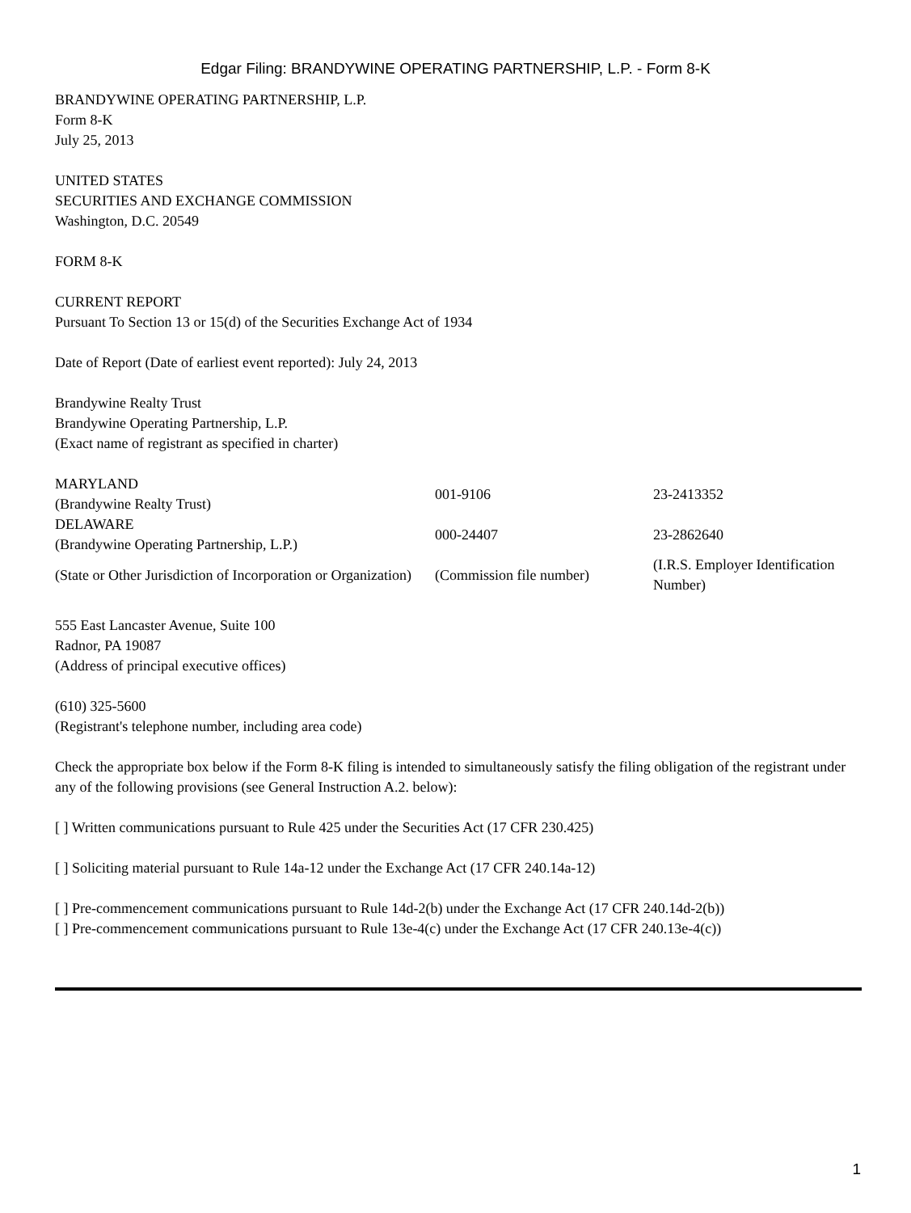Edgar Filing: BRANDYWINE OPERATING PARTNERSHIP, L.P. - Form 8-K
BRANDYWINE OPERATING PARTNERSHIP, L.P.
Form 8-K
July 25, 2013
UNITED STATES
SECURITIES AND EXCHANGE COMMISSION
Washington, D.C. 20549
FORM 8-K
CURRENT REPORT
Pursuant To Section 13 or 15(d) of the Securities Exchange Act of 1934
Date of Report (Date of earliest event reported): July 24, 2013
Brandywine Realty Trust
Brandywine Operating Partnership, L.P.
(Exact name of registrant as specified in charter)
| MARYLAND (Brandywine Realty Trust) | 001-9106 | 23-2413352 |
| DELAWARE (Brandywine Operating Partnership, L.P.) | 000-24407 | 23-2862640 |
| (State or Other Jurisdiction of Incorporation or Organization) | (Commission file number) | (I.R.S. Employer Identification Number) |
555 East Lancaster Avenue, Suite 100
Radnor, PA 19087
(Address of principal executive offices)
(610) 325-5600
(Registrant's telephone number, including area code)
Check the appropriate box below if the Form 8-K filing is intended to simultaneously satisfy the filing obligation of the registrant under any of the following provisions (see General Instruction A.2. below):
[ ] Written communications pursuant to Rule 425 under the Securities Act (17 CFR 230.425)
[ ] Soliciting material pursuant to Rule 14a-12 under the Exchange Act (17 CFR 240.14a-12)
[ ] Pre-commencement communications pursuant to Rule 14d-2(b) under the Exchange Act (17 CFR 240.14d-2(b))
[ ] Pre-commencement communications pursuant to Rule 13e-4(c) under the Exchange Act (17 CFR 240.13e-4(c))
1